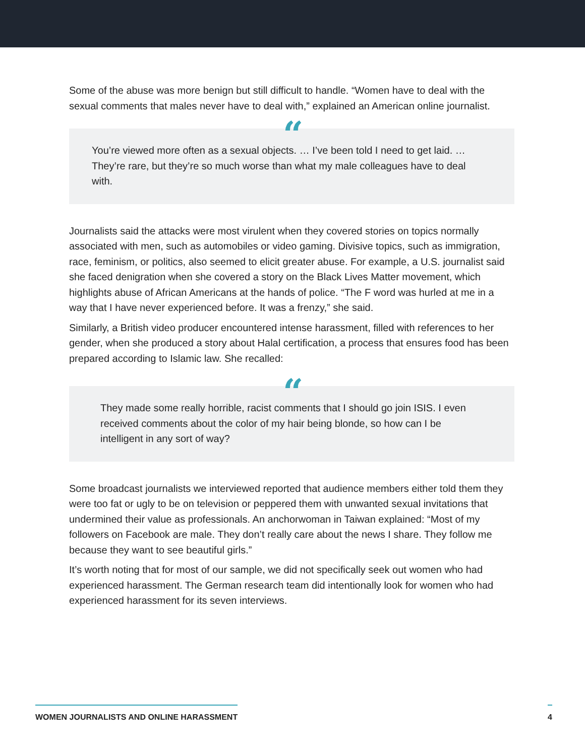Some of the abuse was more benign but still difficult to handle. “Women have to deal with the sexual comments that males never have to deal with,” explained an American online journalist.
“
You’re viewed more often as a sexual objects. … I’ve been told I need to get laid. … They’re rare, but they’re so much worse than what my male colleagues have to deal with.
Journalists said the attacks were most virulent when they covered stories on topics normally associated with men, such as automobiles or video gaming. Divisive topics, such as immigration, race, feminism, or politics, also seemed to elicit greater abuse. For example, a U.S. journalist said she faced denigration when she covered a story on the Black Lives Matter movement, which highlights abuse of African Americans at the hands of police. “The F word was hurled at me in a way that I have never experienced before. It was a frenzy,” she said.
Similarly, a British video producer encountered intense harassment, filled with references to her gender, when she produced a story about Halal certification, a process that ensures food has been prepared according to Islamic law. She recalled:
“
They made some really horrible, racist comments that I should go join ISIS. I even received comments about the color of my hair being blonde, so how can I be intelligent in any sort of way?
Some broadcast journalists we interviewed reported that audience members either told them they were too fat or ugly to be on television or peppered them with unwanted sexual invitations that undermined their value as professionals. An anchorwoman in Taiwan explained: “Most of my followers on Facebook are male. They don’t really care about the news I share. They follow me because they want to see beautiful girls.”
It’s worth noting that for most of our sample, we did not specifically seek out women who had experienced harassment. The German research team did intentionally look for women who had experienced harassment for its seven interviews.
WOMEN JOURNALISTS AND ONLINE HARASSMENT 4